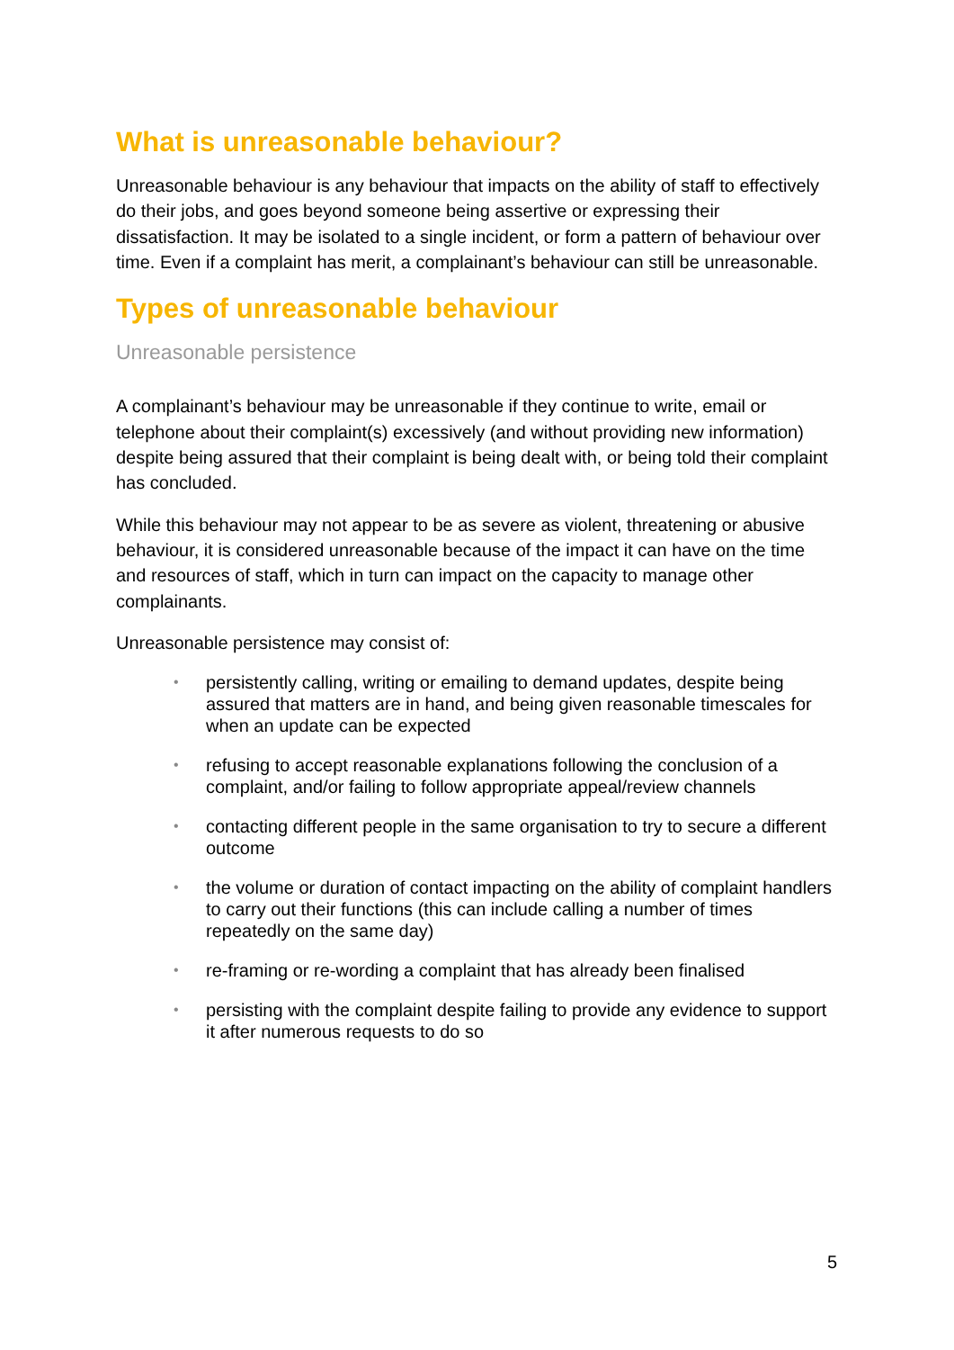What is unreasonable behaviour?
Unreasonable behaviour is any behaviour that impacts on the ability of staff to effectively do their jobs, and goes beyond someone being assertive or expressing their dissatisfaction. It may be isolated to a single incident, or form a pattern of behaviour over time. Even if a complaint has merit, a complainant’s behaviour can still be unreasonable.
Types of unreasonable behaviour
Unreasonable persistence
A complainant’s behaviour may be unreasonable if they continue to write, email or telephone about their complaint(s) excessively (and without providing new information) despite being assured that their complaint is being dealt with, or being told their complaint has concluded.
While this behaviour may not appear to be as severe as violent, threatening or abusive behaviour, it is considered unreasonable because of the impact it can have on the time and resources of staff, which in turn can impact on the capacity to manage other complainants.
Unreasonable persistence may consist of:
• persistently calling, writing or emailing to demand updates, despite being assured that matters are in hand, and being given reasonable timescales for when an update can be expected
• refusing to accept reasonable explanations following the conclusion of a complaint, and/or failing to follow appropriate appeal/review channels
• contacting different people in the same organisation to try to secure a different outcome
• the volume or duration of contact impacting on the ability of complaint handlers to carry out their functions (this can include calling a number of times repeatedly on the same day)
• re-framing or re-wording a complaint that has already been finalised
• persisting with the complaint despite failing to provide any evidence to support it after numerous requests to do so
5